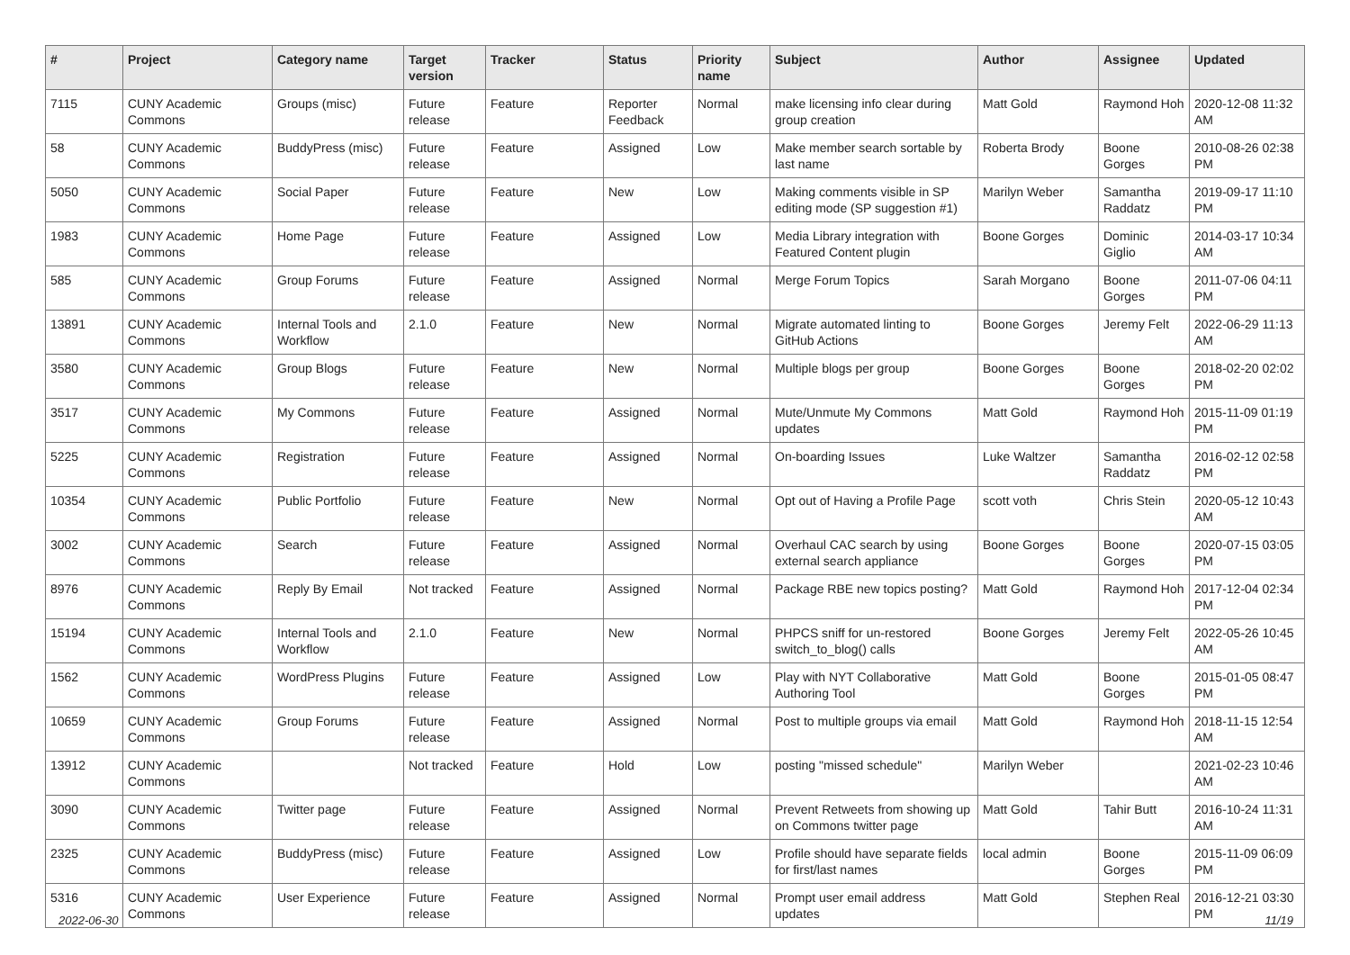| # | Project | Category name | Target version | Tracker | Status | Priority name | Subject | Author | Assignee | Updated |
| --- | --- | --- | --- | --- | --- | --- | --- | --- | --- | --- |
| 7115 | CUNY Academic Commons | Groups (misc) | Future release | Feature | Reporter Feedback | Normal | make licensing info clear during group creation | Matt Gold | Raymond Hoh | 2020-12-08 11:32 AM |
| 58 | CUNY Academic Commons | BuddyPress (misc) | Future release | Feature | Assigned | Low | Make member search sortable by last name | Roberta Brody | Boone Gorges | 2010-08-26 02:38 PM |
| 5050 | CUNY Academic Commons | Social Paper | Future release | Feature | New | Low | Making comments visible in SP editing mode (SP suggestion #1) | Marilyn Weber | Samantha Raddatz | 2019-09-17 11:10 PM |
| 1983 | CUNY Academic Commons | Home Page | Future release | Feature | Assigned | Low | Media Library integration with Featured Content plugin | Boone Gorges | Dominic Giglio | 2014-03-17 10:34 AM |
| 585 | CUNY Academic Commons | Group Forums | Future release | Feature | Assigned | Normal | Merge Forum Topics | Sarah Morgano | Boone Gorges | 2011-07-06 04:11 PM |
| 13891 | CUNY Academic Commons | Internal Tools and Workflow | 2.1.0 | Feature | New | Normal | Migrate automated linting to GitHub Actions | Boone Gorges | Jeremy Felt | 2022-06-29 11:13 AM |
| 3580 | CUNY Academic Commons | Group Blogs | Future release | Feature | New | Normal | Multiple blogs per group | Boone Gorges | Boone Gorges | 2018-02-20 02:02 PM |
| 3517 | CUNY Academic Commons | My Commons | Future release | Feature | Assigned | Normal | Mute/Unmute My Commons updates | Matt Gold | Raymond Hoh | 2015-11-09 01:19 PM |
| 5225 | CUNY Academic Commons | Registration | Future release | Feature | Assigned | Normal | On-boarding Issues | Luke Waltzer | Samantha Raddatz | 2016-02-12 02:58 PM |
| 10354 | CUNY Academic Commons | Public Portfolio | Future release | Feature | New | Normal | Opt out of Having a Profile Page | scott voth | Chris Stein | 2020-05-12 10:43 AM |
| 3002 | CUNY Academic Commons | Search | Future release | Feature | Assigned | Normal | Overhaul CAC search by using external search appliance | Boone Gorges | Boone Gorges | 2020-07-15 03:05 PM |
| 8976 | CUNY Academic Commons | Reply By Email | Not tracked | Feature | Assigned | Normal | Package RBE new topics posting? | Matt Gold | Raymond Hoh | 2017-12-04 02:34 PM |
| 15194 | CUNY Academic Commons | Internal Tools and Workflow | 2.1.0 | Feature | New | Normal | PHPCS sniff for un-restored switch_to_blog() calls | Boone Gorges | Jeremy Felt | 2022-05-26 10:45 AM |
| 1562 | CUNY Academic Commons | WordPress Plugins | Future release | Feature | Assigned | Low | Play with NYT Collaborative Authoring Tool | Matt Gold | Boone Gorges | 2015-01-05 08:47 PM |
| 10659 | CUNY Academic Commons | Group Forums | Future release | Feature | Assigned | Normal | Post to multiple groups via email | Matt Gold | Raymond Hoh | 2018-11-15 12:54 AM |
| 13912 | CUNY Academic Commons | | Not tracked | Feature | Hold | Low | posting "missed schedule" | Marilyn Weber | | 2021-02-23 10:46 AM |
| 3090 | CUNY Academic Commons | Twitter page | Future release | Feature | Assigned | Normal | Prevent Retweets from showing up on Commons twitter page | Matt Gold | Tahir Butt | 2016-10-24 11:31 AM |
| 2325 | CUNY Academic Commons | BuddyPress (misc) | Future release | Feature | Assigned | Low | Profile should have separate fields for first/last names | local admin | Boone Gorges | 2015-11-09 06:09 PM |
| 5316 | CUNY Academic Commons | User Experience | Future release | Feature | Assigned | Normal | Prompt user email address updates | Matt Gold | Stephen Real | 2016-12-21 03:30 PM |
2022-06-30 11/19